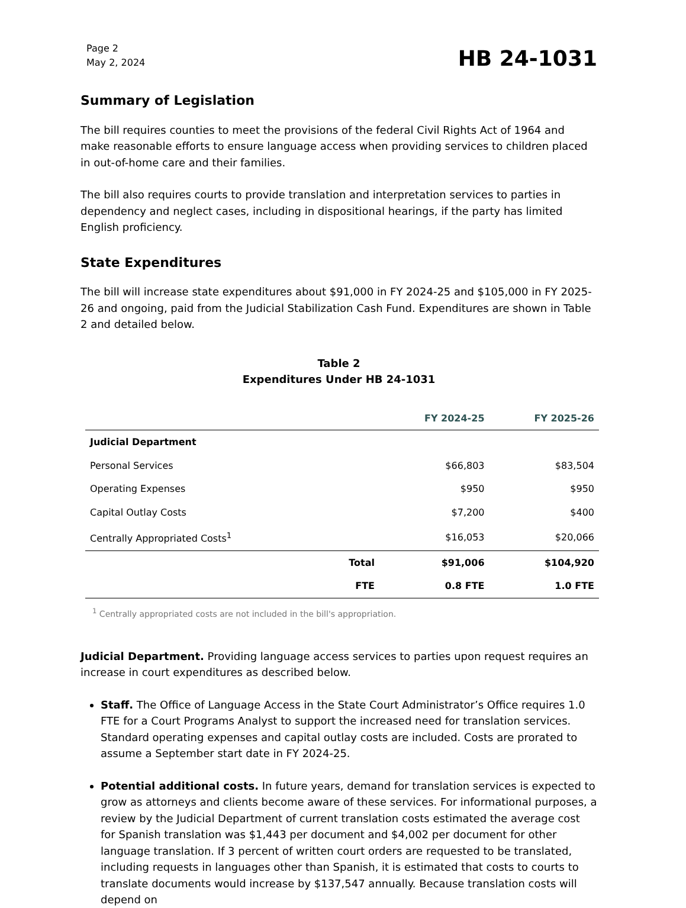Page 2
May 2, 2024
HB 24-1031
Summary of Legislation
The bill requires counties to meet the provisions of the federal Civil Rights Act of 1964 and make reasonable efforts to ensure language access when providing services to children placed in out-of-home care and their families.
The bill also requires courts to provide translation and interpretation services to parties in dependency and neglect cases, including in dispositional hearings, if the party has limited English proficiency.
State Expenditures
The bill will increase state expenditures about $91,000 in FY 2024-25 and $105,000 in FY 2025-26 and ongoing, paid from the Judicial Stabilization Cash Fund. Expenditures are shown in Table 2 and detailed below.
Table 2
Expenditures Under HB 24-1031
| | | FY 2024-25 | FY 2025-26 |
| --- | --- | --- | --- |
| Judicial Department | | | |
| Personal Services | | $66,803 | $83,504 |
| Operating Expenses | | $950 | $950 |
| Capital Outlay Costs | | $7,200 | $400 |
| Centrally Appropriated Costs<sup>1</sup> | | $16,053 | $20,066 |
| | Total | $91,006 | $104,920 |
| | FTE | 0.8 FTE | 1.0 FTE |
<sup>1</sup> Centrally appropriated costs are not included in the bill's appropriation.
Judicial Department. Providing language access services to parties upon request requires an increase in court expenditures as described below.
Staff. The Office of Language Access in the State Court Administrator’s Office requires 1.0 FTE for a Court Programs Analyst to support the increased need for translation services. Standard operating expenses and capital outlay costs are included. Costs are prorated to assume a September start date in FY 2024-25.
Potential additional costs. In future years, demand for translation services is expected to grow as attorneys and clients become aware of these services. For informational purposes, a review by the Judicial Department of current translation costs estimated the average cost for Spanish translation was $1,443 per document and $4,002 per document for other language translation. If 3 percent of written court orders are requested to be translated, including requests in languages other than Spanish, it is estimated that costs to courts to translate documents would increase by $137,547 annually. Because translation costs will depend on